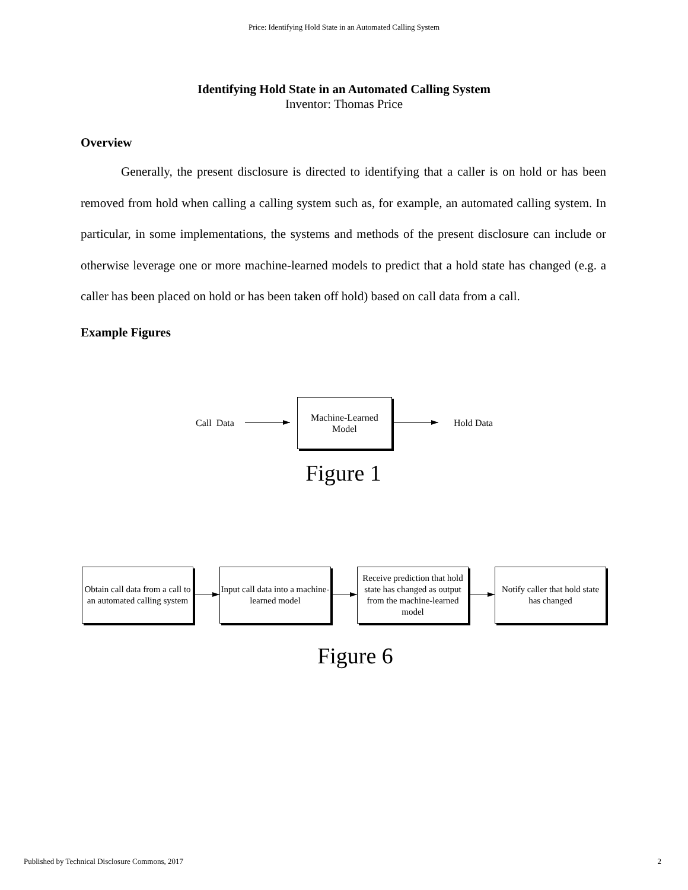Price: Identifying Hold State in an Automated Calling System
Identifying Hold State in an Automated Calling System
Inventor: Thomas Price
Overview
Generally, the present disclosure is directed to identifying that a caller is on hold or has been removed from hold when calling a calling system such as, for example, an automated calling system. In particular, in some implementations, the systems and methods of the present disclosure can include or otherwise leverage one or more machine-learned models to predict that a hold state has changed (e.g. a caller has been placed on hold or has been taken off hold) based on call data from a call.
Example Figures
Call Data
Machine-Learned
Model
Hold Data
Figure 1
Obtain call data from a call to an automated calling system
Input call data into a machine-learned model
Receive prediction that hold state has changed as output from the machine-learned model
Notify caller that hold state has changed
Figure 6
Published by Technical Disclosure Commons, 2017 2